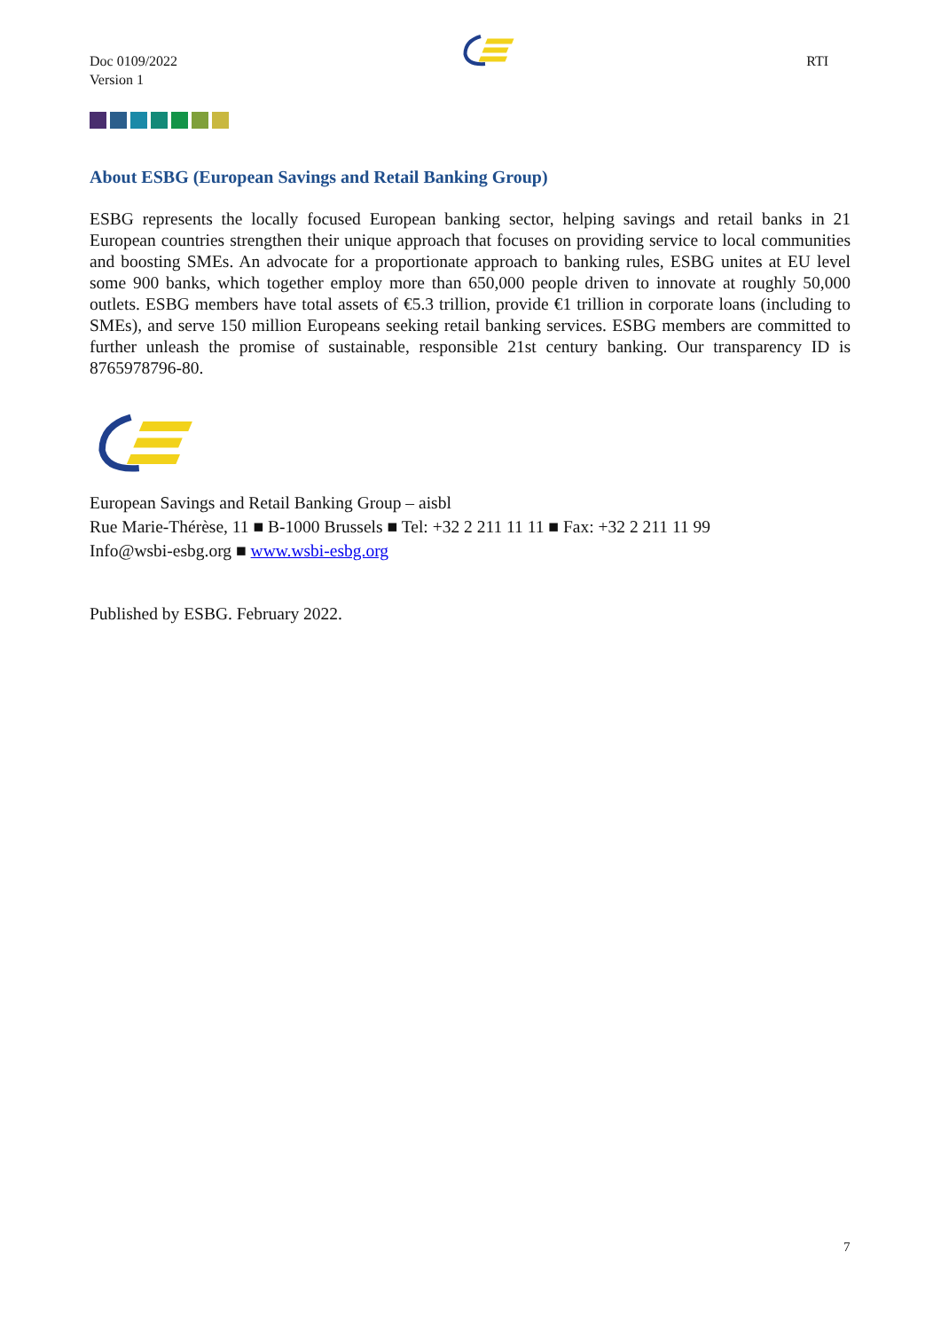Doc 0109/2022
Version 1
RTI
About ESBG (European Savings and Retail Banking Group)
ESBG represents the locally focused European banking sector, helping savings and retail banks in 21 European countries strengthen their unique approach that focuses on providing service to local communities and boosting SMEs. An advocate for a proportionate approach to banking rules, ESBG unites at EU level some 900 banks, which together employ more than 650,000 people driven to innovate at roughly 50,000 outlets. ESBG members have total assets of €5.3 trillion, provide €1 trillion in corporate loans (including to SMEs), and serve 150 million Europeans seeking retail banking services. ESBG members are committed to further unleash the promise of sustainable, responsible 21st century banking. Our transparency ID is 8765978796-80.
European Savings and Retail Banking Group – aisbl
Rue Marie-Thérèse, 11 ■ B-1000 Brussels ■ Tel: +32 2 211 11 11 ■ Fax: +32 2 211 11 99
Info@wsbi-esbg.org ■ www.wsbi-esbg.org
Published by ESBG. February 2022.
7